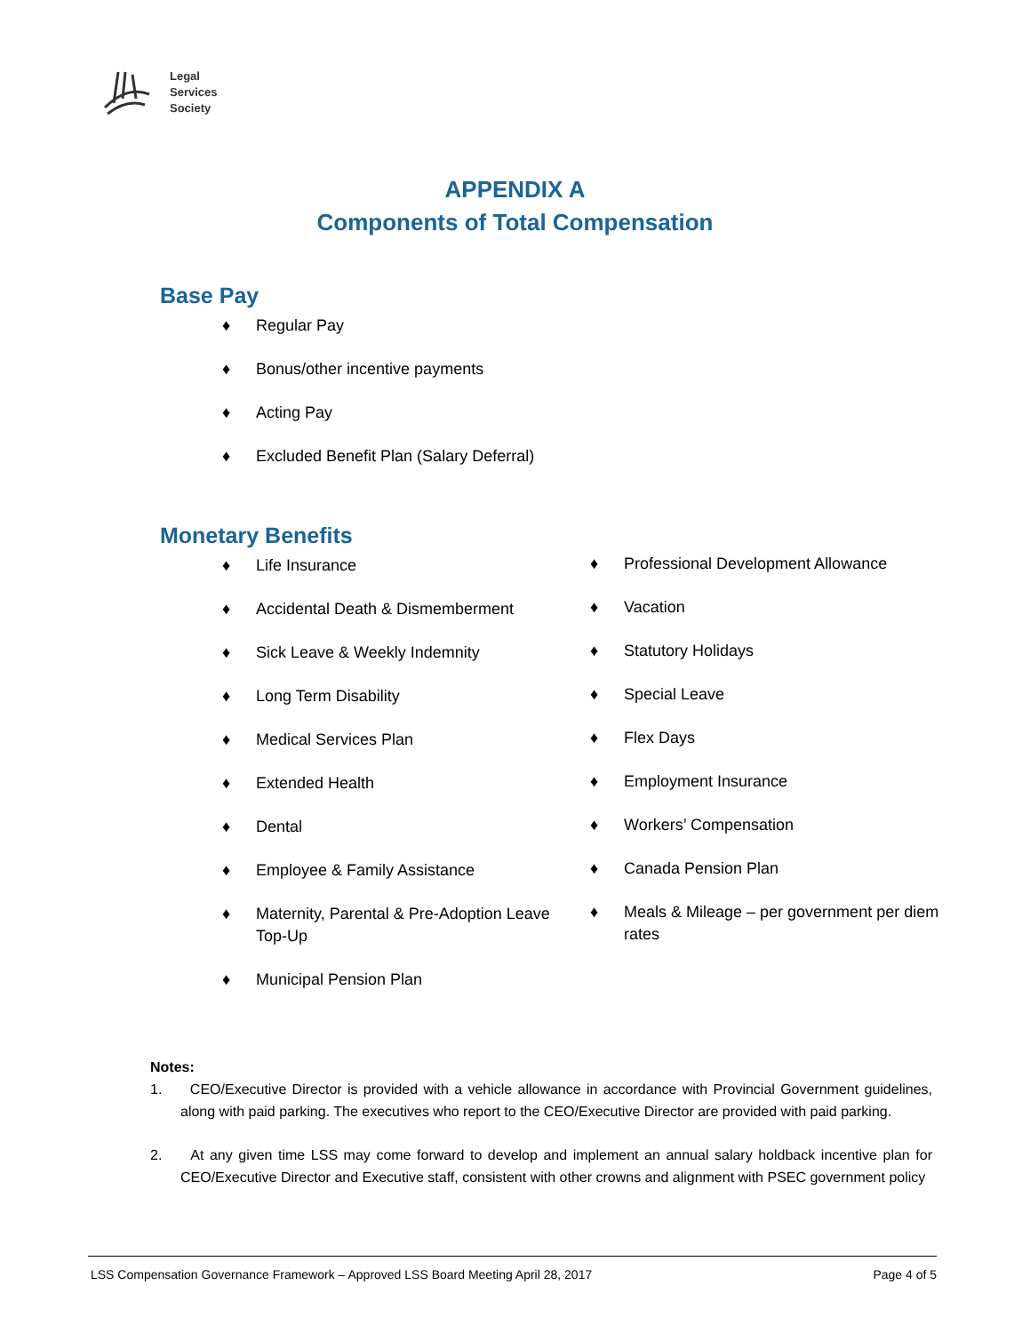Legal
Services
Society
APPENDIX A
Components of Total Compensation
Base Pay
♦ Regular Pay
♦ Bonus/other incentive payments
♦ Acting Pay
♦ Excluded Benefit Plan (Salary Deferral)
Monetary Benefits
♦ Life Insurance
♦ Accidental Death & Dismemberment
♦ Sick Leave & Weekly Indemnity
♦ Long Term Disability
♦ Medical Services Plan
♦ Extended Health
♦ Dental
♦ Employee & Family Assistance
♦ Maternity, Parental & Pre-Adoption Leave Top-Up
♦ Municipal Pension Plan
♦ Professional Development Allowance
♦ Vacation
♦ Statutory Holidays
♦ Special Leave
♦ Flex Days
♦ Employment Insurance
♦ Workers’ Compensation
♦ Canada Pension Plan
♦ Meals & Mileage – per government per diem rates
Notes:
1. CEO/Executive Director is provided with a vehicle allowance in accordance with Provincial Government guidelines, along with paid parking. The executives who report to the CEO/Executive Director are provided with paid parking.
2. At any given time LSS may come forward to develop and implement an annual salary holdback incentive plan for CEO/Executive Director and Executive staff, consistent with other crowns and alignment with PSEC government policy
LSS Compensation Governance Framework – Approved LSS Board Meeting April 28, 2017 Page 4 of 5